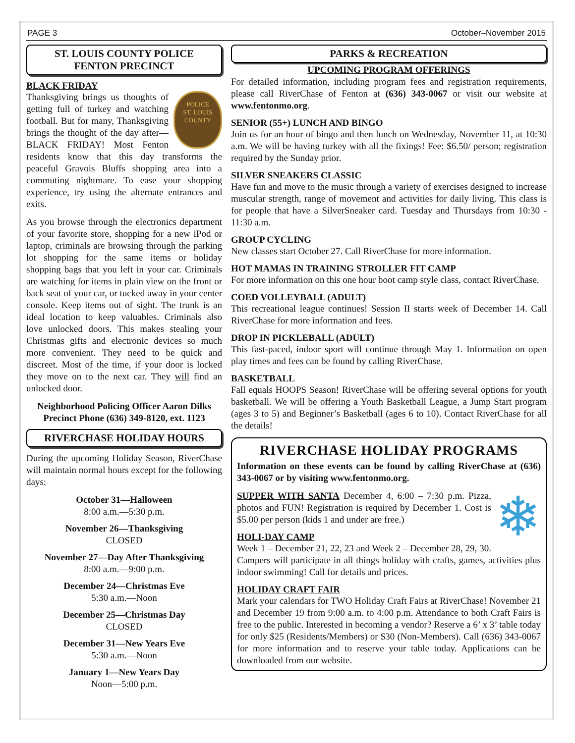PAGE 3 October–November 2015
ST. LOUIS COUNTY POLICE
FENTON PRECINCT
BLACK FRIDAY
POLICE
ST. LOUIS COUNTY
Thanksgiving brings us thoughts of getting full of turkey and watching football. But for many, Thanksgiving brings the thought of the day after—BLACK FRIDAY! Most Fenton residents know that this day transforms the peaceful Gravois Bluffs shopping area into a commuting nightmare. To ease your shopping experience, try using the alternate entrances and exits.
As you browse through the electronics department of your favorite store, shopping for a new iPod or laptop, criminals are browsing through the parking lot shopping for the same items or holiday shopping bags that you left in your car. Criminals are watching for items in plain view on the front or back seat of your car, or tucked away in your center console. Keep items out of sight. The trunk is an ideal location to keep valuables. Criminals also love unlocked doors. This makes stealing your Christmas gifts and electronic devices so much more convenient. They need to be quick and discreet. Most of the time, if your door is locked they move on to the next car. They will find an unlocked door.
Neighborhood Policing Officer Aaron Dilks
Precinct Phone (636) 349-8120, ext. 1123
RIVERCHASE HOLIDAY HOURS
During the upcoming Holiday Season, RiverChase will maintain normal hours except for the following days:
October 31—Halloween
8:00 a.m.—5:30 p.m.
November 26—Thanksgiving
CLOSED
November 27—Day After Thanksgiving
8:00 a.m.—9:00 p.m.
December 24—Christmas Eve
5:30 a.m.—Noon
December 25—Christmas Day
CLOSED
December 31—New Years Eve
5:30 a.m.—Noon
January 1—New Years Day
Noon—5:00 p.m.
PARKS & RECREATION
UPCOMING PROGRAM OFFERINGS
For detailed information, including program fees and registration requirements, please call RiverChase of Fenton at (636) 343-0067 or visit our website at www.fentonmo.org.
SENIOR (55+) LUNCH AND BINGO
Join us for an hour of bingo and then lunch on Wednesday, November 11, at 10:30 a.m. We will be having turkey with all the fixings! Fee: $6.50/ person; registration required by the Sunday prior.
SILVER SNEAKERS CLASSIC
Have fun and move to the music through a variety of exercises designed to increase muscular strength, range of movement and activities for daily living. This class is for people that have a SilverSneaker card. Tuesday and Thursdays from 10:30 - 11:30 a.m.
GROUP CYCLING
New classes start October 27. Call RiverChase for more information.
HOT MAMAS IN TRAINING STROLLER FIT CAMP
For more information on this one hour boot camp style class, contact RiverChase.
COED VOLLEYBALL (ADULT)
This recreational league continues! Session II starts week of December 14. Call RiverChase for more information and fees.
DROP IN PICKLEBALL (ADULT)
This fast-paced, indoor sport will continue through May 1. Information on open play times and fees can be found by calling RiverChase.
BASKETBALL
Fall equals HOOPS Season! RiverChase will be offering several options for youth basketball. We will be offering a Youth Basketball League, a Jump Start program (ages 3 to 5) and Beginner’s Basketball (ages 6 to 10). Contact RiverChase for all the details!
RIVERCHASE HOLIDAY PROGRAMS
Information on these events can be found by calling RiverChase at (636) 343-0067 or by visiting www.fentonmo.org.
❄
SUPPER WITH SANTA December 4, 6:00 – 7:30 p.m. Pizza, photos and FUN! Registration is required by December 1. Cost is $5.00 per person (kids 1 and under are free.)
HOLI-DAY CAMP
Week 1 – December 21, 22, 23 and Week 2 – December 28, 29, 30. Campers will participate in all things holiday with crafts, games, activities plus indoor swimming! Call for details and prices.
HOLIDAY CRAFT FAIR
Mark your calendars for TWO Holiday Craft Fairs at RiverChase! November 21 and December 19 from 9:00 a.m. to 4:00 p.m. Attendance to both Craft Fairs is free to the public. Interested in becoming a vendor? Reserve a 6’ x 3’ table today for only $25 (Residents/Members) or $30 (Non-Members). Call (636) 343-0067 for more information and to reserve your table today. Applications can be downloaded from our website.